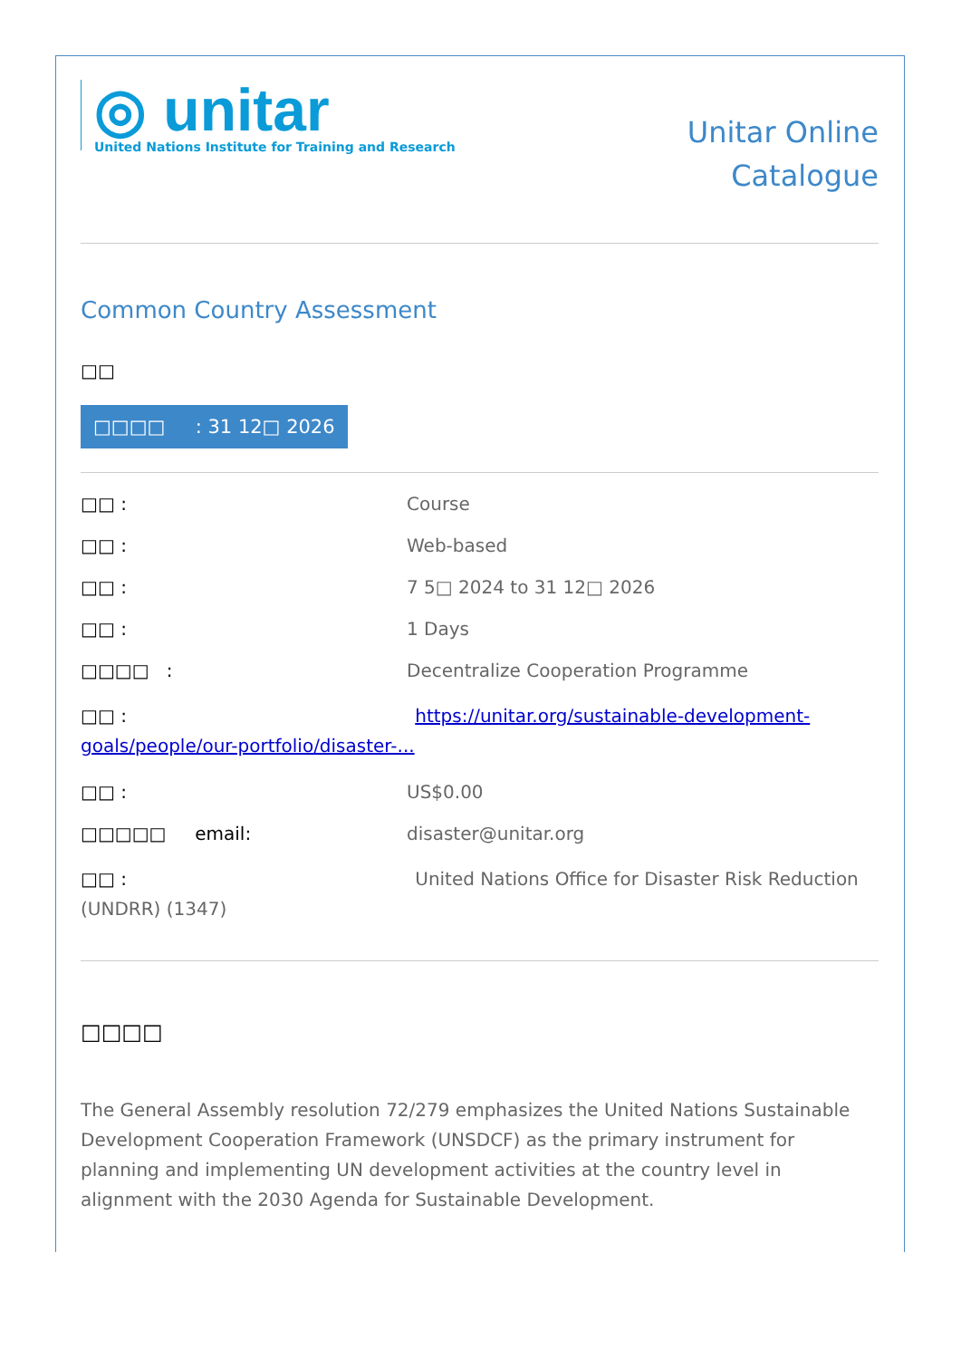◎ unitar
United Nations Institute for Training and Research
Unitar Online
Catalogue
Common Country Assessment
□□
□□□□ : 31 12□ 2026
□□ : Course
□□ : Web-based
□□ : 7 5□ 2024 to 31 12□ 2026
□□ : 1 Days
□□□□ : Decentralize Cooperation Programme
□□ : https://unitar.org/sustainable-development-goals/people/our-portfolio/disaster-...
□□ : US$0.00
□□□□□ email: disaster@unitar.org
□□ : United Nations Office for Disaster Risk Reduction (UNDRR) (1347)
□□□□
The General Assembly resolution 72/279 emphasizes the United Nations Sustainable Development Cooperation Framework (UNSDCF) as the primary instrument for planning and implementing UN development activities at the country level in alignment with the 2030 Agenda for Sustainable Development.